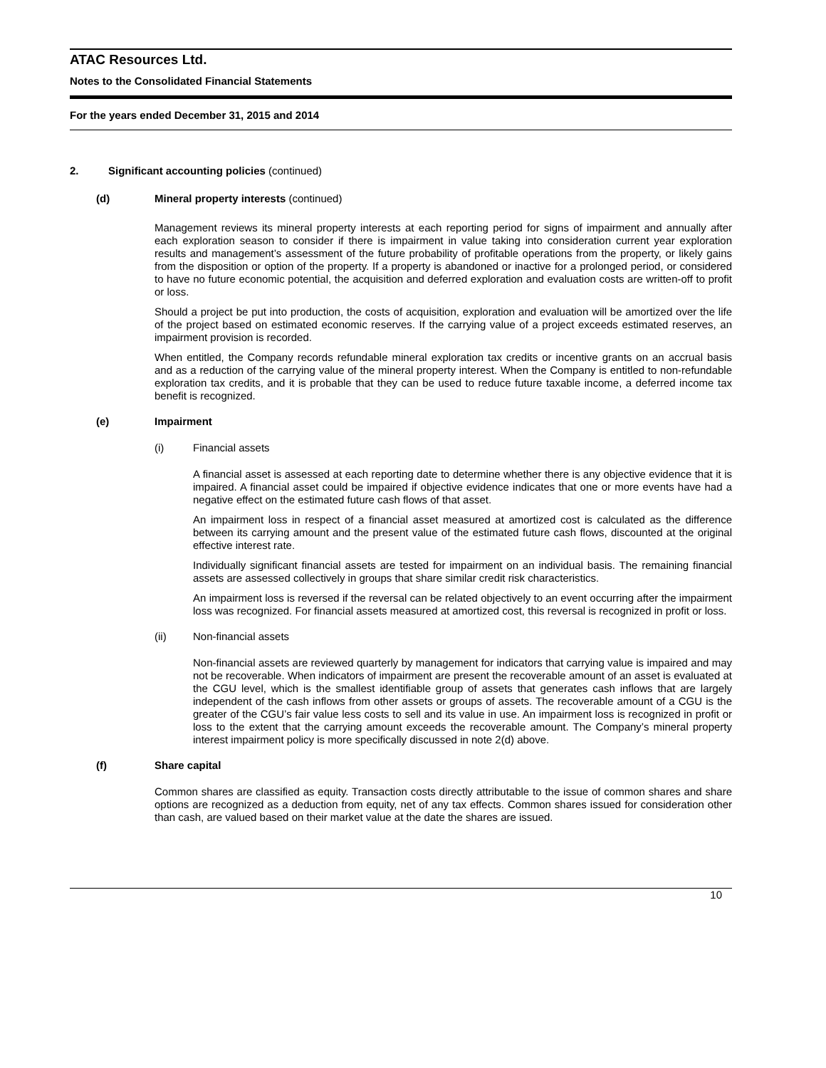ATAC Resources Ltd.
Notes to the Consolidated Financial Statements
For the years ended December 31, 2015 and 2014
2. Significant accounting policies (continued)
(d) Mineral property interests (continued)
Management reviews its mineral property interests at each reporting period for signs of impairment and annually after each exploration season to consider if there is impairment in value taking into consideration current year exploration results and management’s assessment of the future probability of profitable operations from the property, or likely gains from the disposition or option of the property. If a property is abandoned or inactive for a prolonged period, or considered to have no future economic potential, the acquisition and deferred exploration and evaluation costs are written-off to profit or loss.
Should a project be put into production, the costs of acquisition, exploration and evaluation will be amortized over the life of the project based on estimated economic reserves. If the carrying value of a project exceeds estimated reserves, an impairment provision is recorded.
When entitled, the Company records refundable mineral exploration tax credits or incentive grants on an accrual basis and as a reduction of the carrying value of the mineral property interest. When the Company is entitled to non-refundable exploration tax credits, and it is probable that they can be used to reduce future taxable income, a deferred income tax benefit is recognized.
(e) Impairment
(i) Financial assets
A financial asset is assessed at each reporting date to determine whether there is any objective evidence that it is impaired. A financial asset could be impaired if objective evidence indicates that one or more events have had a negative effect on the estimated future cash flows of that asset.
An impairment loss in respect of a financial asset measured at amortized cost is calculated as the difference between its carrying amount and the present value of the estimated future cash flows, discounted at the original effective interest rate.
Individually significant financial assets are tested for impairment on an individual basis. The remaining financial assets are assessed collectively in groups that share similar credit risk characteristics.
An impairment loss is reversed if the reversal can be related objectively to an event occurring after the impairment loss was recognized. For financial assets measured at amortized cost, this reversal is recognized in profit or loss.
(ii) Non-financial assets
Non-financial assets are reviewed quarterly by management for indicators that carrying value is impaired and may not be recoverable. When indicators of impairment are present the recoverable amount of an asset is evaluated at the CGU level, which is the smallest identifiable group of assets that generates cash inflows that are largely independent of the cash inflows from other assets or groups of assets. The recoverable amount of a CGU is the greater of the CGU’s fair value less costs to sell and its value in use. An impairment loss is recognized in profit or loss to the extent that the carrying amount exceeds the recoverable amount. The Company’s mineral property interest impairment policy is more specifically discussed in note 2(d) above.
(f) Share capital
Common shares are classified as equity. Transaction costs directly attributable to the issue of common shares and share options are recognized as a deduction from equity, net of any tax effects. Common shares issued for consideration other than cash, are valued based on their market value at the date the shares are issued.
10